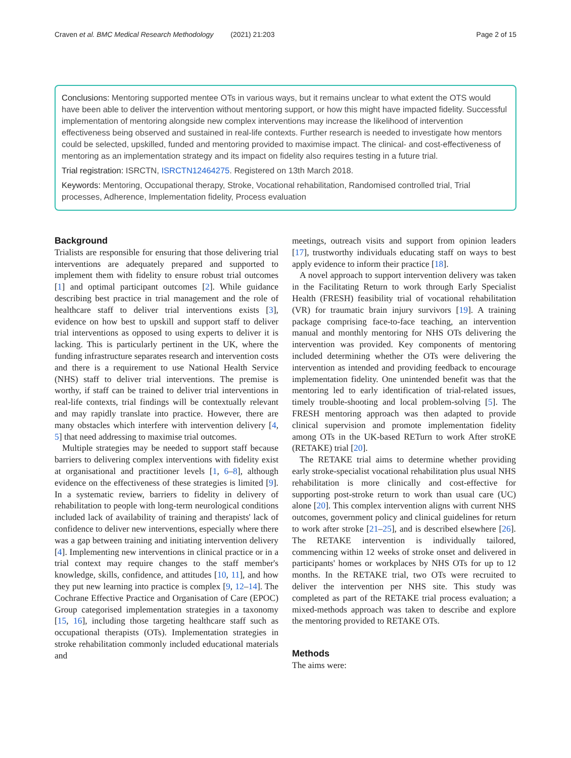Craven et al. BMC Medical Research Methodology (2021) 21:203 Page 2 of 15
Conclusions: Mentoring supported mentee OTs in various ways, but it remains unclear to what extent the OTS would have been able to deliver the intervention without mentoring support, or how this might have impacted fidelity. Successful implementation of mentoring alongside new complex interventions may increase the likelihood of intervention effectiveness being observed and sustained in real-life contexts. Further research is needed to investigate how mentors could be selected, upskilled, funded and mentoring provided to maximise impact. The clinical- and cost-effectiveness of mentoring as an implementation strategy and its impact on fidelity also requires testing in a future trial.
Trial registration: ISRCTN, ISRCTN12464275. Registered on 13th March 2018.
Keywords: Mentoring, Occupational therapy, Stroke, Vocational rehabilitation, Randomised controlled trial, Trial processes, Adherence, Implementation fidelity, Process evaluation
Background
Trialists are responsible for ensuring that those delivering trial interventions are adequately prepared and supported to implement them with fidelity to ensure robust trial outcomes [1] and optimal participant outcomes [2]. While guidance describing best practice in trial management and the role of healthcare staff to deliver trial interventions exists [3], evidence on how best to upskill and support staff to deliver trial interventions as opposed to using experts to deliver it is lacking. This is particularly pertinent in the UK, where the funding infrastructure separates research and intervention costs and there is a requirement to use National Health Service (NHS) staff to deliver trial interventions. The premise is worthy, if staff can be trained to deliver trial interventions in real-life contexts, trial findings will be contextually relevant and may rapidly translate into practice. However, there are many obstacles which interfere with intervention delivery [4, 5] that need addressing to maximise trial outcomes.
Multiple strategies may be needed to support staff because barriers to delivering complex interventions with fidelity exist at organisational and practitioner levels [1, 6–8], although evidence on the effectiveness of these strategies is limited [9]. In a systematic review, barriers to fidelity in delivery of rehabilitation to people with long-term neurological conditions included lack of availability of training and therapists' lack of confidence to deliver new interventions, especially where there was a gap between training and initiating intervention delivery [4]. Implementing new interventions in clinical practice or in a trial context may require changes to the staff member's knowledge, skills, confidence, and attitudes [10, 11], and how they put new learning into practice is complex [9, 12–14]. The Cochrane Effective Practice and Organisation of Care (EPOC) Group categorised implementation strategies in a taxonomy [15, 16], including those targeting healthcare staff such as occupational therapists (OTs). Implementation strategies in stroke rehabilitation commonly included educational materials and
meetings, outreach visits and support from opinion leaders [17], trustworthy individuals educating staff on ways to best apply evidence to inform their practice [18].
A novel approach to support intervention delivery was taken in the Facilitating Return to work through Early Specialist Health (FRESH) feasibility trial of vocational rehabilitation (VR) for traumatic brain injury survivors [19]. A training package comprising face-to-face teaching, an intervention manual and monthly mentoring for NHS OTs delivering the intervention was provided. Key components of mentoring included determining whether the OTs were delivering the intervention as intended and providing feedback to encourage implementation fidelity. One unintended benefit was that the mentoring led to early identification of trial-related issues, timely trouble-shooting and local problem-solving [5]. The FRESH mentoring approach was then adapted to provide clinical supervision and promote implementation fidelity among OTs in the UK-based RETurn to work After stroKE (RETAKE) trial [20].
The RETAKE trial aims to determine whether providing early stroke-specialist vocational rehabilitation plus usual NHS rehabilitation is more clinically and cost-effective for supporting post-stroke return to work than usual care (UC) alone [20]. This complex intervention aligns with current NHS outcomes, government policy and clinical guidelines for return to work after stroke [21–25], and is described elsewhere [26]. The RETAKE intervention is individually tailored, commencing within 12 weeks of stroke onset and delivered in participants' homes or workplaces by NHS OTs for up to 12 months. In the RETAKE trial, two OTs were recruited to deliver the intervention per NHS site. This study was completed as part of the RETAKE trial process evaluation; a mixed-methods approach was taken to describe and explore the mentoring provided to RETAKE OTs.
Methods
The aims were: